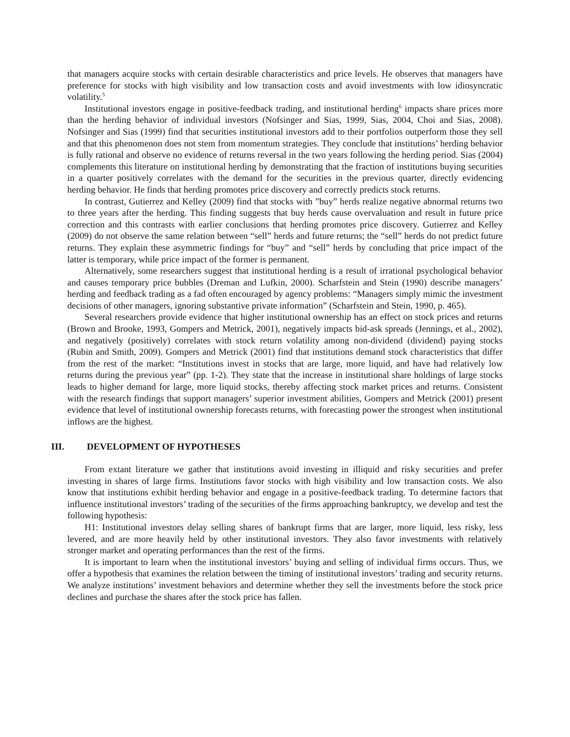that managers acquire stocks with certain desirable characteristics and price levels. He observes that managers have preference for stocks with high visibility and low transaction costs and avoid investments with low idiosyncratic volatility.<sup>5</sup>
Institutional investors engage in positive-feedback trading, and institutional herding<sup>6</sup> impacts share prices more than the herding behavior of individual investors (Nofsinger and Sias, 1999, Sias, 2004, Choi and Sias, 2008). Nofsinger and Sias (1999) find that securities institutional investors add to their portfolios outperform those they sell and that this phenomenon does not stem from momentum strategies. They conclude that institutions’ herding behavior is fully rational and observe no evidence of returns reversal in the two years following the herding period. Sias (2004) complements this literature on institutional herding by demonstrating that the fraction of institutions buying securities in a quarter positively correlates with the demand for the securities in the previous quarter, directly evidencing herding behavior. He finds that herding promotes price discovery and correctly predicts stock returns.
In contrast, Gutierrez and Kelley (2009) find that stocks with ”buy” herds realize negative abnormal returns two to three years after the herding. This finding suggests that buy herds cause overvaluation and result in future price correction and this contrasts with earlier conclusions that herding promotes price discovery. Gutierrez and Kelley (2009) do not observe the same relation between “sell” herds and future returns; the “sell” herds do not predict future returns. They explain these asymmetric findings for “buy” and “sell” herds by concluding that price impact of the latter is temporary, while price impact of the former is permanent.
Alternatively, some researchers suggest that institutional herding is a result of irrational psychological behavior and causes temporary price bubbles (Dreman and Lufkin, 2000). Scharfstein and Stein (1990) describe managers’ herding and feedback trading as a fad often encouraged by agency problems: “Managers simply mimic the investment decisions of other managers, ignoring substantive private information” (Scharfstein and Stein, 1990, p. 465).
Several researchers provide evidence that higher institutional ownership has an effect on stock prices and returns (Brown and Brooke, 1993, Gompers and Metrick, 2001), negatively impacts bid-ask spreads (Jennings, et al., 2002), and negatively (positively) correlates with stock return volatility among non-dividend (dividend) paying stocks (Rubin and Smith, 2009). Gompers and Metrick (2001) find that institutions demand stock characteristics that differ from the rest of the market: “Institutions invest in stocks that are large, more liquid, and have had relatively low returns during the previous year” (pp. 1-2). They state that the increase in institutional share holdings of large stocks leads to higher demand for large, more liquid stocks, thereby affecting stock market prices and returns. Consistent with the research findings that support managers’ superior investment abilities, Gompers and Metrick (2001) present evidence that level of institutional ownership forecasts returns, with forecasting power the strongest when institutional inflows are the highest.
III. DEVELOPMENT OF HYPOTHESES
From extant literature we gather that institutions avoid investing in illiquid and risky securities and prefer investing in shares of large firms. Institutions favor stocks with high visibility and low transaction costs. We also know that institutions exhibit herding behavior and engage in a positive-feedback trading. To determine factors that influence institutional investors’ trading of the securities of the firms approaching bankruptcy, we develop and test the following hypothesis:
H1: Institutional investors delay selling shares of bankrupt firms that are larger, more liquid, less risky, less levered, and are more heavily held by other institutional investors. They also favor investments with relatively stronger market and operating performances than the rest of the firms.
It is important to learn when the institutional investors’ buying and selling of individual firms occurs. Thus, we offer a hypothesis that examines the relation between the timing of institutional investors’ trading and security returns. We analyze institutions’ investment behaviors and determine whether they sell the investments before the stock price declines and purchase the shares after the stock price has fallen.